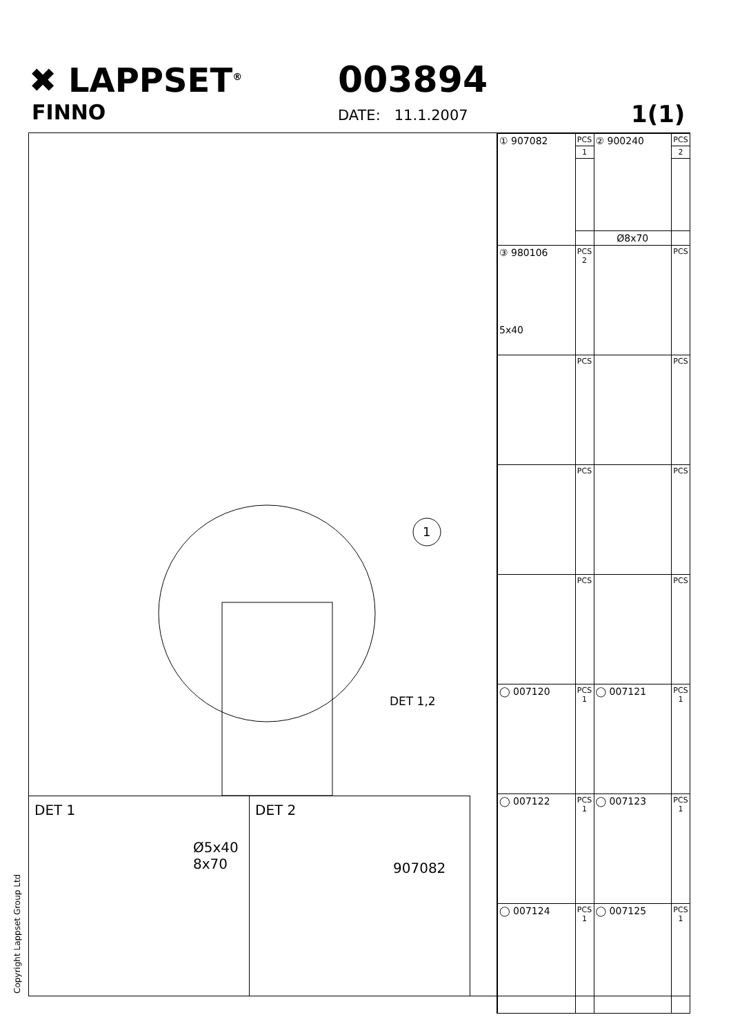✖ LAPPSET<sup>®</sup>
FINNO
003894
DATE: 11.1.2007 1(1)
1
DET 1,2
DET 1
Ø5x40
8x70
DET 2
907082
| ① 907082 | PCS | ② 900240 | PCS |
| | 1 | | 2 |
| | | Ø8x70 | |
| ③ 980106 5x40 | PCS 2 | | PCS |
| | PCS | | PCS |
| | PCS | | PCS |
| | PCS | | PCS |
| ◯ 007120 | PCS 1 | ◯ 007121 | PCS 1 |
| ◯ 007122 | PCS 1 | ◯ 007123 | PCS 1 |
| ◯ 007124 | PCS 1 | ◯ 007125 | PCS 1 |
Copyright Lappset Group Ltd